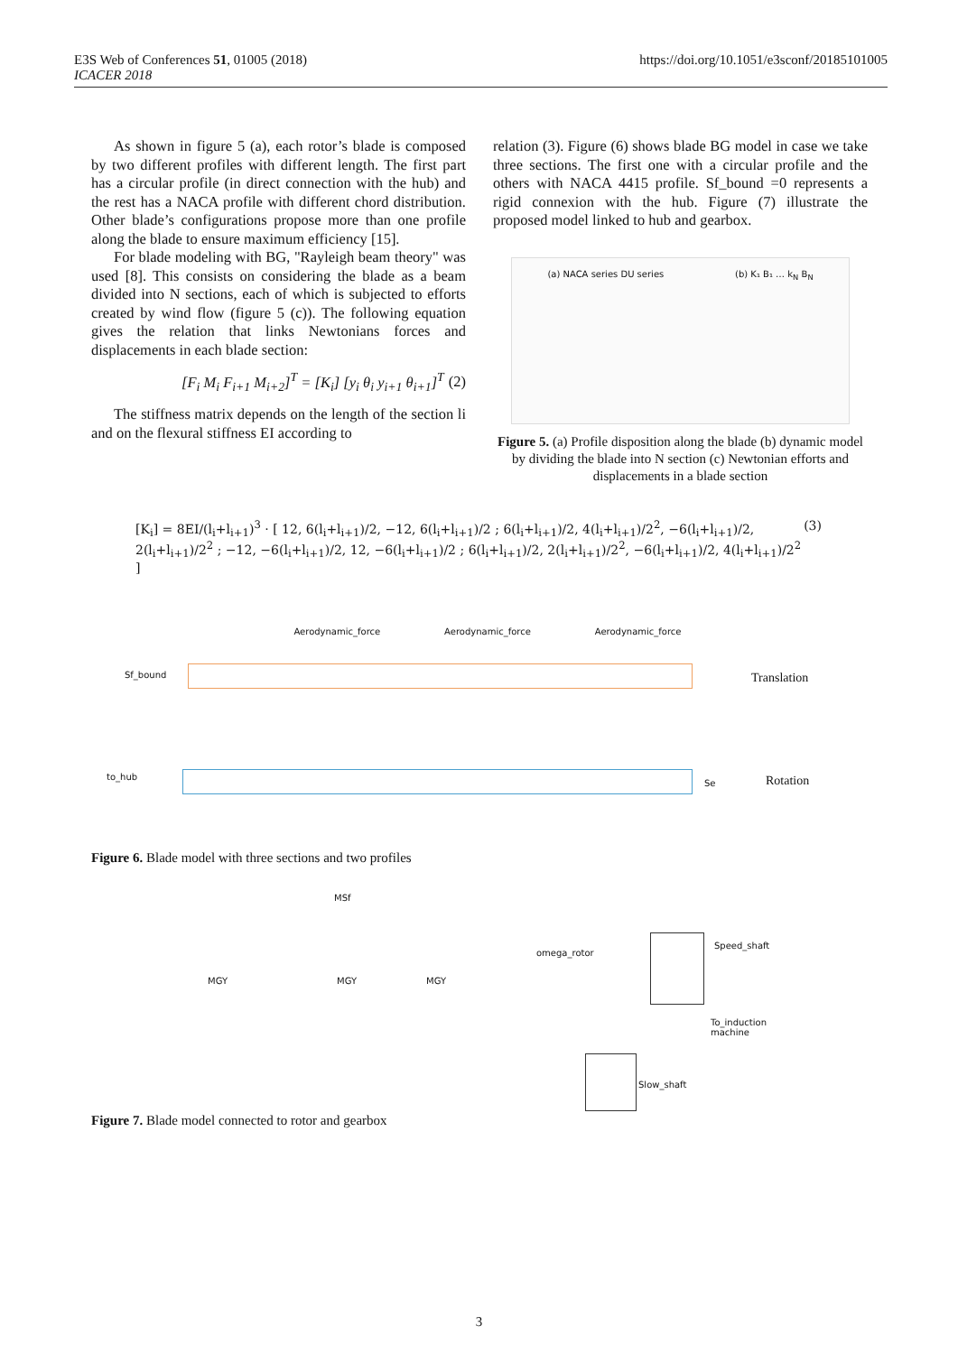E3S Web of Conferences 51, 01005 (2018)
ICACER 2018
https://doi.org/10.1051/e3sconf/20185101005
As shown in figure 5 (a), each rotor’s blade is composed by two different profiles with different length. The first part has a circular profile (in direct connection with the hub) and the rest has a NACA profile with different chord distribution. Other blade’s configurations propose more than one profile along the blade to ensure maximum efficiency [15].
For blade modeling with BG, "Rayleigh beam theory" was used [8]. This consists on considering the blade as a beam divided into N sections, each of which is subjected to efforts created by wind flow (figure 5 (c)). The following equation gives the relation that links Newtonians forces and displacements in each blade section:
[F<sub>i</sub> M<sub>i</sub> F<sub>i+1</sub> M<sub>i+2</sub>]<sup>T</sup> = [K<sub>i</sub>] [y<sub>i</sub> θ<sub>i</sub> y<sub>i+1</sub> θ<sub>i+1</sub>]<sup>T</sup> (2)
The stiffness matrix depends on the length of the section li and on the flexural stiffness EI according to
relation (3). Figure (6) shows blade BG model in case we take three sections. The first one with a circular profile and the others with NACA 4415 profile. Sf_bound =0 represents a rigid connexion with the hub. Figure (7) illustrate the proposed model linked to hub and gearbox.
(a) NACA series DU series (b) K₁ B₁ … k<sub>N</sub> B<sub>N</sub>
Figure 5. (a) Profile disposition along the blade (b) dynamic model by dividing the blade into N section (c) Newtonian efforts and displacements in a blade section
[K<sub>i</sub>] = 8EI/(l<sub>i</sub>+l<sub>i+1</sub>)<sup>3</sup> · [ 12, 6(l<sub>i</sub>+l<sub>i+1</sub>)/2, −12, 6(l<sub>i</sub>+l<sub>i+1</sub>)/2 ; 6(l<sub>i</sub>+l<sub>i+1</sub>)/2, 4(l<sub>i</sub>+l<sub>i+1</sub>)/2<sup>2</sup>, −6(l<sub>i</sub>+l<sub>i+1</sub>)/2, 2(l<sub>i</sub>+l<sub>i+1</sub>)/2<sup>2</sup> ; −12, −6(l<sub>i</sub>+l<sub>i+1</sub>)/2, 12, −6(l<sub>i</sub>+l<sub>i+1</sub>)/2 ; 6(l<sub>i</sub>+l<sub>i+1</sub>)/2, 2(l<sub>i</sub>+l<sub>i+1</sub>)/2<sup>2</sup>, −6(l<sub>i</sub>+l<sub>i+1</sub>)/2, 4(l<sub>i</sub>+l<sub>i+1</sub>)/2<sup>2</sup> ] (3)
Aerodynamic_force Aerodynamic_force Aerodynamic_force
Sf_bound Translation
to_hub
Se Rotation
Figure 6. Blade model with three sections and two profiles
MSf
omega_rotor
MGY MGY MGY
Speed_shaft
To_induction machine
Slow_shaft
Figure 7. Blade model connected to rotor and gearbox
3